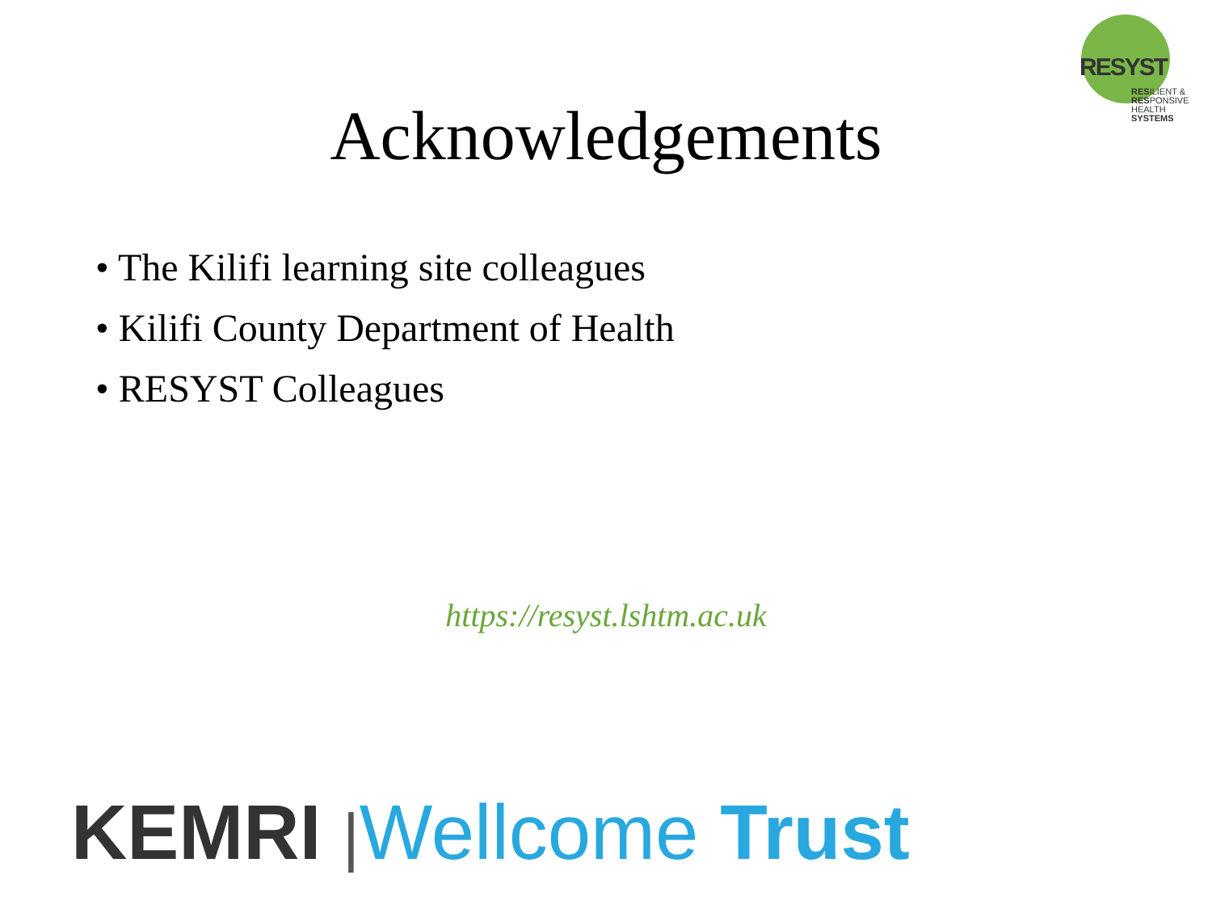RESYST
RESILIENT &
RESPONSIVE
HEALTH SYSTEMS
Acknowledgements
• The Kilifi learning site colleagues
• Kilifi County Department of Health
• RESYST Colleagues
https://resyst.lshtm.ac.uk
KEMRI |Wellcome Trust